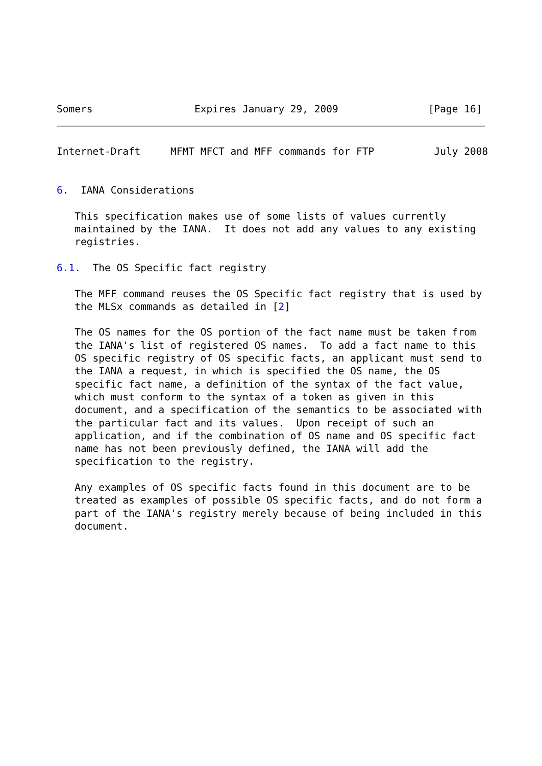Somers                 Expires January 29, 2009               [Page 16]
Internet-Draft     MFMT MFCT and MFF commands for FTP          July 2008


6.  IANA Considerations

   This specification makes use of some lists of values currently
   maintained by the IANA.  It does not add any values to any existing
   registries.

6.1.  The OS Specific fact registry

   The MFF command reuses the OS Specific fact registry that is used by
   the MLSx commands as detailed in [2]

   The OS names for the OS portion of the fact name must be taken from
   the IANA's list of registered OS names.  To add a fact name to this
   OS specific registry of OS specific facts, an applicant must send to
   the IANA a request, in which is specified the OS name, the OS
   specific fact name, a definition of the syntax of the fact value,
   which must conform to the syntax of a token as given in this
   document, and a specification of the semantics to be associated with
   the particular fact and its values.  Upon receipt of such an
   application, and if the combination of OS name and OS specific fact
   name has not been previously defined, the IANA will add the
   specification to the registry.

   Any examples of OS specific facts found in this document are to be
   treated as examples of possible OS specific facts, and do not form a
   part of the IANA's registry merely because of being included in this
   document.